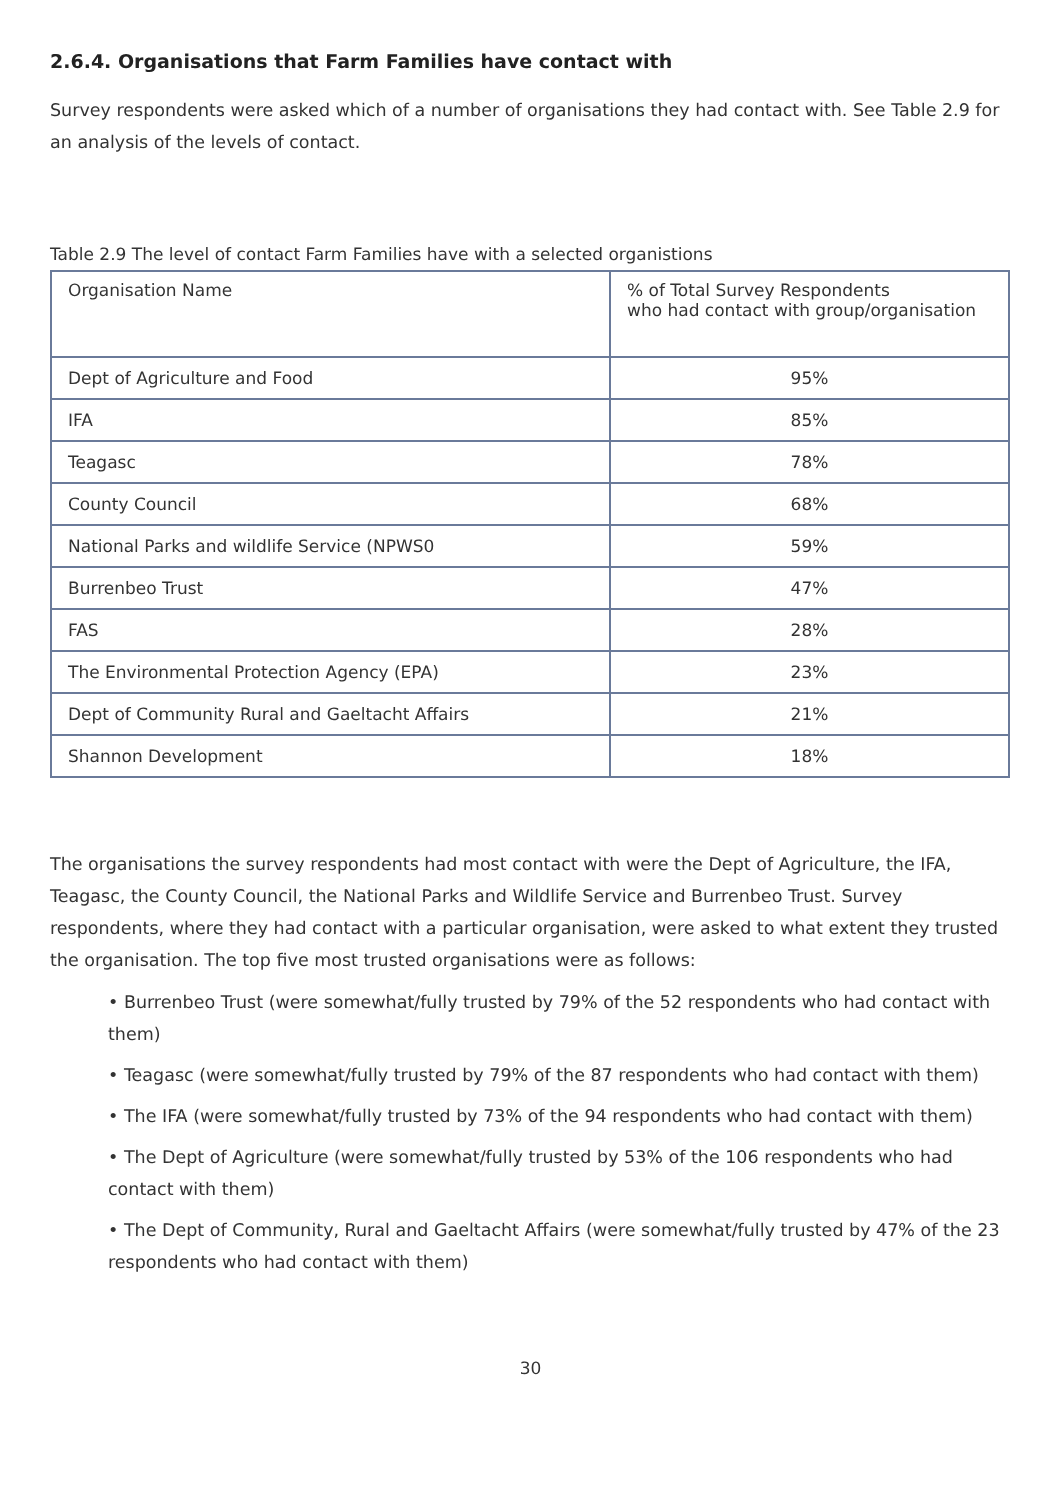2.6.4. Organisations that Farm Families have contact with
Survey respondents were asked which of a number of organisations they had contact with. See Table 2.9 for an analysis of the levels of contact.
Table 2.9 The level of contact Farm Families have with a selected organistions
| Organisation Name | % of Total Survey Respondents who had contact with group/organisation |
| --- | --- |
| Dept of Agriculture and Food | 95% |
| IFA | 85% |
| Teagasc | 78% |
| County Council | 68% |
| National Parks and wildlife Service (NPWS0 | 59% |
| Burrenbeo Trust | 47% |
| FAS | 28% |
| The Environmental Protection Agency (EPA) | 23% |
| Dept of Community Rural and Gaeltacht Affairs | 21% |
| Shannon Development | 18% |
The organisations the survey respondents had most contact with were the Dept of Agriculture, the IFA, Teagasc, the County Council, the National Parks and Wildlife Service and Burrenbeo Trust. Survey respondents, where they had contact with a particular organisation, were asked to what extent they trusted the organisation. The top five most trusted organisations were as follows:
• Burrenbeo Trust (were somewhat/fully trusted by 79% of the 52 respondents who had contact with them)
• Teagasc (were somewhat/fully trusted by 79% of the 87 respondents who had contact with them)
• The IFA (were somewhat/fully trusted by 73% of the 94 respondents who had contact with them)
• The Dept of Agriculture (were somewhat/fully trusted by 53% of the 106 respondents who had contact with them)
• The Dept of Community, Rural and Gaeltacht Affairs (were somewhat/fully trusted by 47% of the 23 respondents who had contact with them)
30